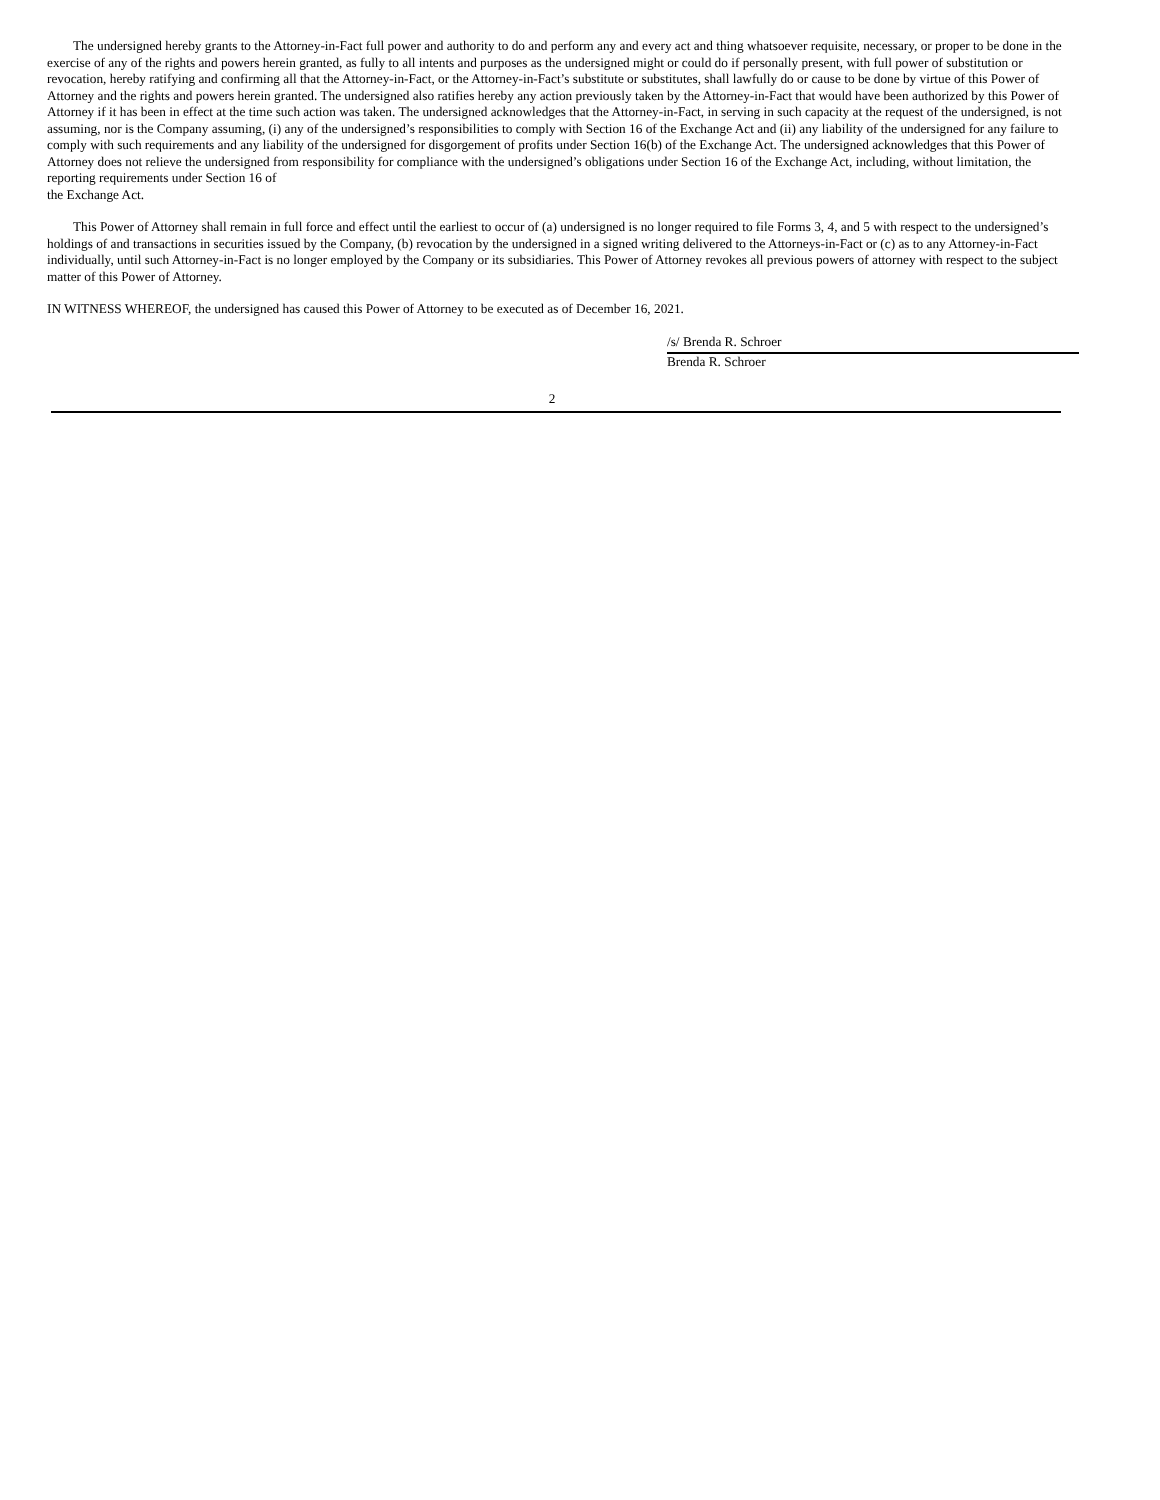The undersigned hereby grants to the Attorney-in-Fact full power and authority to do and perform any and every act and thing whatsoever requisite, necessary, or proper to be done in the exercise of any of the rights and powers herein granted, as fully to all intents and purposes as the undersigned might or could do if personally present, with full power of substitution or revocation, hereby ratifying and confirming all that the Attorney-in-Fact, or the Attorney-in-Fact’s substitute or substitutes, shall lawfully do or cause to be done by virtue of this Power of Attorney and the rights and powers herein granted. The undersigned also ratifies hereby any action previously taken by the Attorney-in-Fact that would have been authorized by this Power of Attorney if it has been in effect at the time such action was taken. The undersigned acknowledges that the Attorney-in-Fact, in serving in such capacity at the request of the undersigned, is not assuming, nor is the Company assuming, (i) any of the undersigned’s responsibilities to comply with Section 16 of the Exchange Act and (ii) any liability of the undersigned for any failure to comply with such requirements and any liability of the undersigned for disgorgement of profits under Section 16(b) of the Exchange Act. The undersigned acknowledges that this Power of Attorney does not relieve the undersigned from responsibility for compliance with the undersigned’s obligations under Section 16 of the Exchange Act, including, without limitation, the reporting requirements under Section 16 of
the Exchange Act.
This Power of Attorney shall remain in full force and effect until the earliest to occur of (a) undersigned is no longer required to file Forms 3, 4, and 5 with respect to the undersigned’s holdings of and transactions in securities issued by the Company, (b) revocation by the undersigned in a signed writing delivered to the Attorneys-in-Fact or (c) as to any Attorney-in-Fact individually, until such Attorney-in-Fact is no longer employed by the Company or its subsidiaries. This Power of Attorney revokes all previous powers of attorney with respect to the subject matter of this Power of Attorney.
IN WITNESS WHEREOF, the undersigned has caused this Power of Attorney to be executed as of December 16, 2021.
/s/ Brenda R. Schroer
Brenda R. Schroer
2